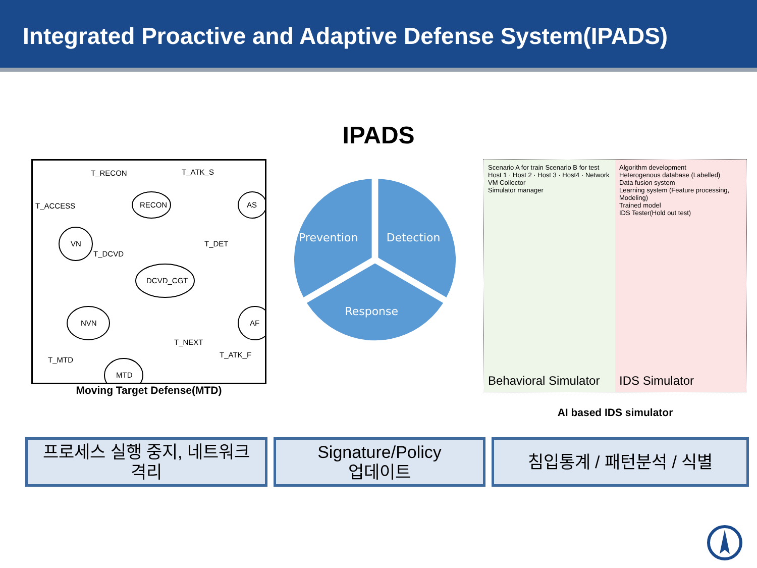Integrated Proactive and Adaptive Defense System(IPADS)
IPADS
T_RECON
T_ATK_S
T_ACCESS
RECON
AS
VN
T_DET
T_DCVD
DCVD_CGT
NVN
AF
T_NEXT
T_ATK_F
T_MTD
MTD
.
Moving Target Defense(MTD)
Prevention
Detection
Response
Scenario A for train Scenario B for test
Host 1 · Host 2 · Host 3 · Host4 · Network
VM Collector
Simulator manager
Behavioral Simulator
Algorithm development
Heterogenous database (Labelled)
Data fusion system
Learning system (Feature processing, Modeling)
Trained model
IDS Tester(Hold out test)
IDS Simulator
AI based IDS simulator
프로세스 실행 중지, 네트워크
격리
Signature/Policy
업데이트
침입통계 / 패턴분석 / 식별